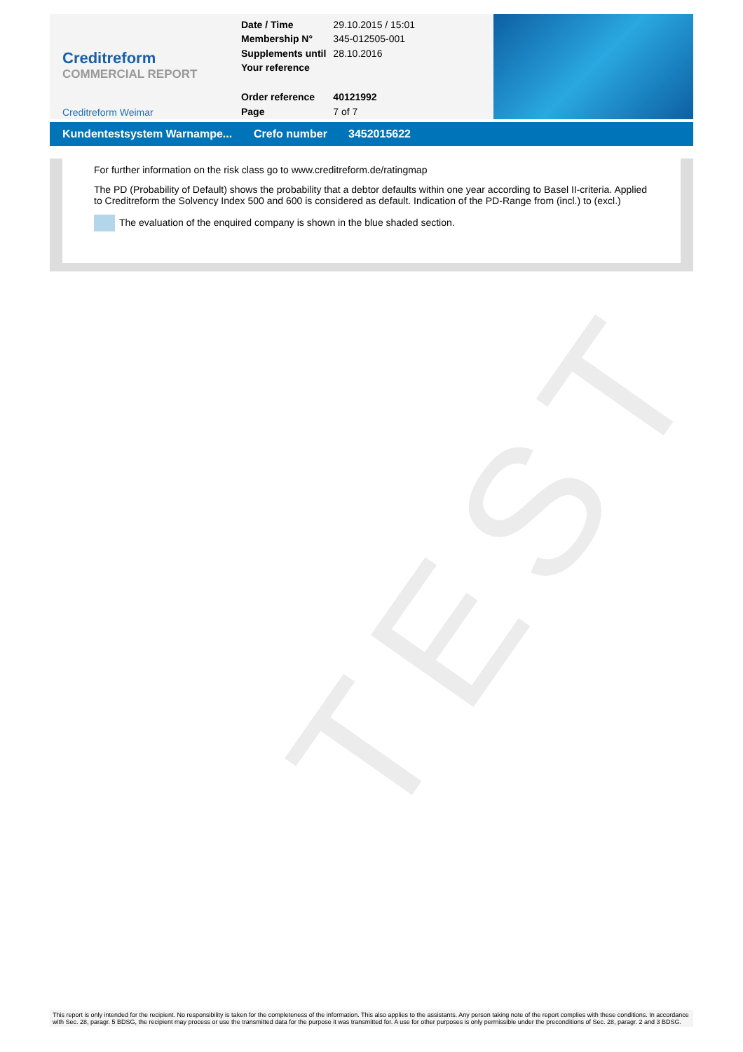Creditreform
COMMERCIAL REPORT
Creditreform Weimar
| Date / Time | 29.10.2015 / 15:01 |
| Membership N° | 345-012505-001 |
| Supplements until | 28.10.2016 |
| Your reference | |
| Order reference | 40121992 |
| Page | 7 of 7 |
Kundentestsystem Warnampe... Crefo number 3452015622
For further information on the risk class go to www.creditreform.de/ratingmap
The PD (Probability of Default) shows the probability that a debtor defaults within one year according to Basel II-criteria. Applied to Creditreform the Solvency Index 500 and 600 is considered as default. Indication of the PD-Range from (incl.) to (excl.)
The evaluation of the enquired company is shown in the blue shaded section.
TEST
This report is only intended for the recipient. No responsibility is taken for the completeness of the information. This also applies to the assistants. Any person taking note of the report complies with these conditions. In accordance with Sec. 28, paragr. 5 BDSG, the recipient may process or use the transmitted data for the purpose it was transmitted for. A use for other purposes is only permissible under the preconditions of Sec. 28, paragr. 2 and 3 BDSG.